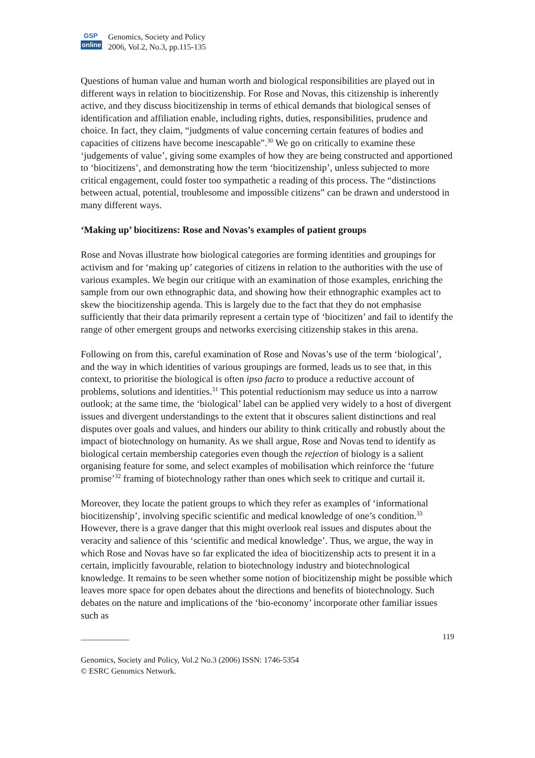GSP
online
Genomics, Society and Policy
2006, Vol.2, No.3, pp.115-135
Questions of human value and human worth and biological responsibilities are played out in different ways in relation to biocitizenship. For Rose and Novas, this citizenship is inherently active, and they discuss biocitizenship in terms of ethical demands that biological senses of identification and affiliation enable, including rights, duties, responsibilities, prudence and choice. In fact, they claim, “judgments of value concerning certain features of bodies and capacities of citizens have become inescapable”.<sup>30</sup> We go on critically to examine these ‘judgements of value’, giving some examples of how they are being constructed and apportioned to ‘biocitizens’, and demonstrating how the term ‘biocitizenship’, unless subjected to more critical engagement, could foster too sympathetic a reading of this process. The “distinctions between actual, potential, troublesome and impossible citizens” can be drawn and understood in many different ways.
‘Making up’ biocitizens: Rose and Novas’s examples of patient groups
Rose and Novas illustrate how biological categories are forming identities and groupings for activism and for ‘making up’ categories of citizens in relation to the authorities with the use of various examples. We begin our critique with an examination of those examples, enriching the sample from our own ethnographic data, and showing how their ethnographic examples act to skew the biocitizenship agenda. This is largely due to the fact that they do not emphasise sufficiently that their data primarily represent a certain type of ‘biocitizen’ and fail to identify the range of other emergent groups and networks exercising citizenship stakes in this arena.
Following on from this, careful examination of Rose and Novas’s use of the term ‘biological’, and the way in which identities of various groupings are formed, leads us to see that, in this context, to prioritise the biological is often ipso facto to produce a reductive account of problems, solutions and identities.<sup>31</sup> This potential reductionism may seduce us into a narrow outlook; at the same time, the ‘biological’ label can be applied very widely to a host of divergent issues and divergent understandings to the extent that it obscures salient distinctions and real disputes over goals and values, and hinders our ability to think critically and robustly about the impact of biotechnology on humanity. As we shall argue, Rose and Novas tend to identify as biological certain membership categories even though the rejection of biology is a salient organising feature for some, and select examples of mobilisation which reinforce the ‘future promise’<sup>32</sup> framing of biotechnology rather than ones which seek to critique and curtail it.
Moreover, they locate the patient groups to which they refer as examples of ‘informational biocitizenship’, involving specific scientific and medical knowledge of one’s condition.<sup>33</sup> However, there is a grave danger that this might overlook real issues and disputes about the veracity and salience of this ‘scientific and medical knowledge’. Thus, we argue, the way in which Rose and Novas have so far explicated the idea of biocitizenship acts to present it in a certain, implicitly favourable, relation to biotechnology industry and biotechnological knowledge. It remains to be seen whether some notion of biocitizenship might be possible which leaves more space for open debates about the directions and benefits of biotechnology. Such debates on the nature and implications of the ‘bio-economy’ incorporate other familiar issues such as
____________ 119
Genomics, Society and Policy, Vol.2 No.3 (2006) ISSN: 1746-5354
© ESRC Genomics Network.